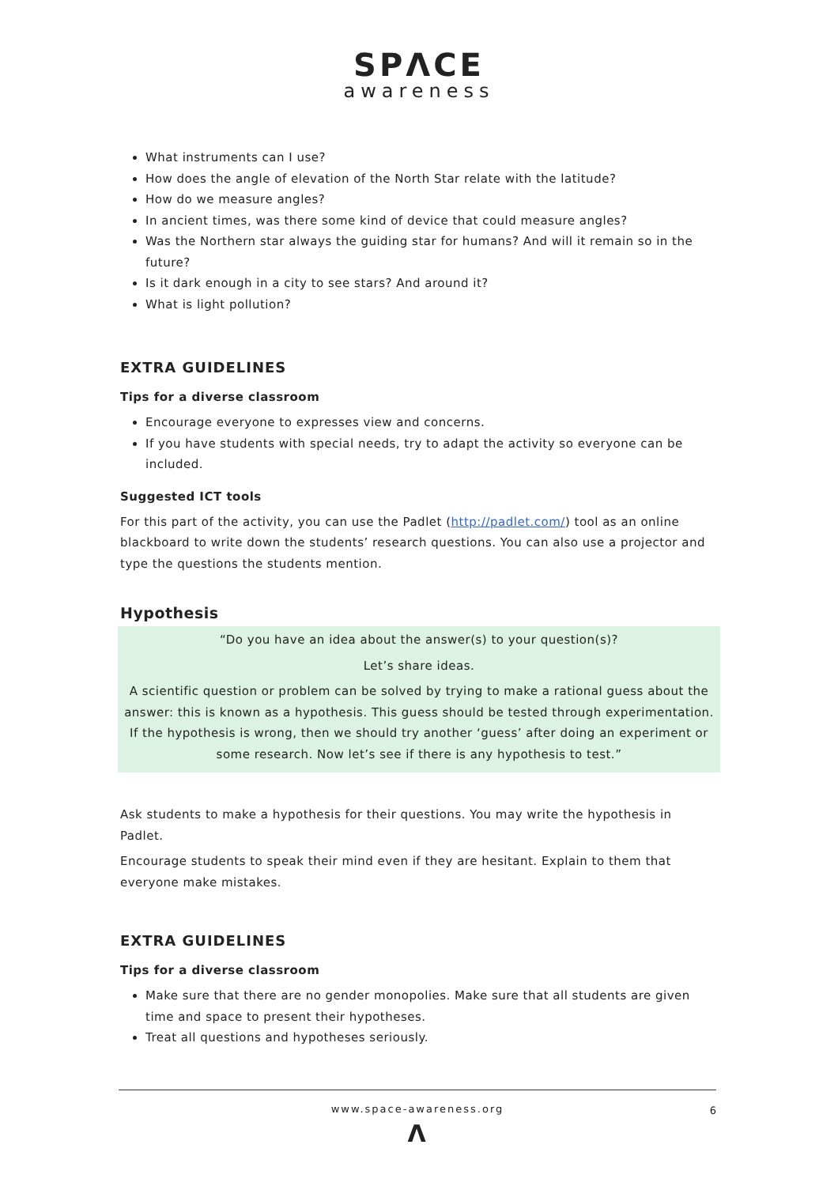SPΛCE
awareness
What instruments can I use?
How does the angle of elevation of the North Star relate with the latitude?
How do we measure angles?
In ancient times, was there some kind of device that could measure angles?
Was the Northern star always the guiding star for humans? And will it remain so in the future?
Is it dark enough in a city to see stars? And around it?
What is light pollution?
EXTRA GUIDELINES
Tips for a diverse classroom
Encourage everyone to expresses view and concerns.
If you have students with special needs, try to adapt the activity so everyone can be included.
Suggested ICT tools
For this part of the activity, you can use the Padlet (http://padlet.com/) tool as an online blackboard to write down the students’ research questions. You can also use a projector and type the questions the students mention.
Hypothesis
“Do you have an idea about the answer(s) to your question(s)?
Let’s share ideas.
A scientific question or problem can be solved by trying to make a rational guess about the answer: this is known as a hypothesis. This guess should be tested through experimentation. If the hypothesis is wrong, then we should try another ‘guess’ after doing an experiment or some research. Now let’s see if there is any hypothesis to test.”
Ask students to make a hypothesis for their questions. You may write the hypothesis in Padlet.
Encourage students to speak their mind even if they are hesitant. Explain to them that everyone make mistakes.
EXTRA GUIDELINES
Tips for a diverse classroom
Make sure that there are no gender monopolies. Make sure that all students are given time and space to present their hypotheses.
Treat all questions and hypotheses seriously.
www.space-awareness.org 6
Λ